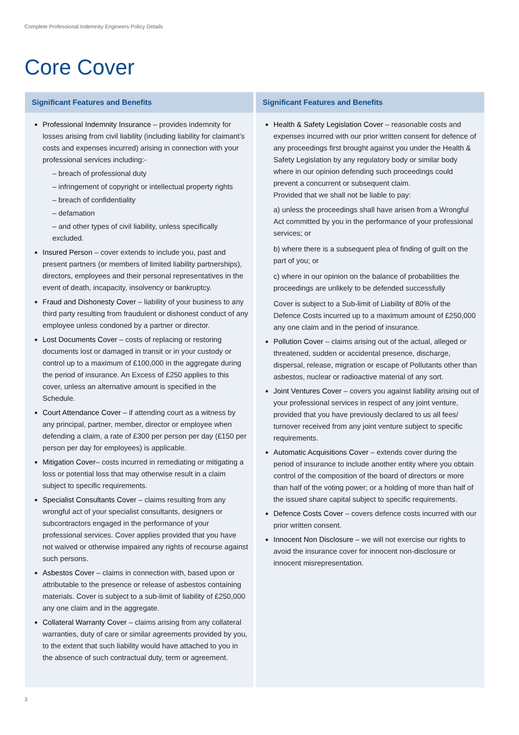Complete Professional Indemnity Engineers Policy Details
Core Cover
Significant Features and Benefits
Professional Indemnity Insurance – provides indemnity for losses arising from civil liability (including liability for claimant’s costs and expenses incurred) arising in connection with your professional services including:-
– breach of professional duty
– infringement of copyright or intellectual property rights
– breach of confidentiality
– defamation
– and other types of civil liability, unless specifically excluded.
Insured Person – cover extends to include you, past and present partners (or members of limited liability partnerships), directors, employees and their personal representatives in the event of death, incapacity, insolvency or bankruptcy.
Fraud and Dishonesty Cover – liability of your business to any third party resulting from fraudulent or dishonest conduct of any employee unless condoned by a partner or director.
Lost Documents Cover – costs of replacing or restoring documents lost or damaged in transit or in your custody or control up to a maximum of £100,000 in the aggregate during the period of insurance. An Excess of £250 applies to this cover, unless an alternative amount is specified in the Schedule.
Court Attendance Cover – if attending court as a witness by any principal, partner, member, director or employee when defending a claim, a rate of £300 per person per day (£150 per person per day for employees) is applicable.
Mitigation Cover– costs incurred in remediating or mitigating a loss or potential loss that may otherwise result in a claim subject to specific requirements.
Specialist Consultants Cover – claims resulting from any wrongful act of your specialist consultants, designers or subcontractors engaged in the performance of your professional services. Cover applies provided that you have not waived or otherwise impaired any rights of recourse against such persons.
Asbestos Cover – claims in connection with, based upon or attributable to the presence or release of asbestos containing materials. Cover is subject to a sub-limit of liability of £250,000 any one claim and in the aggregate.
Collateral Warranty Cover – claims arising from any collateral warranties, duty of care or similar agreements provided by you, to the extent that such liability would have attached to you in the absence of such contractual duty, term or agreement.
Significant Features and Benefits
Health & Safety Legislation Cover – reasonable costs and expenses incurred with our prior written consent for defence of any proceedings first brought against you under the Health & Safety Legislation by any regulatory body or similar body where in our opinion defending such proceedings could prevent a concurrent or subsequent claim.
Provided that we shall not be liable to pay:
a) unless the proceedings shall have arisen from a Wrongful Act committed by you in the performance of your professional services; or
b) where there is a subsequent plea of finding of guilt on the part of you; or
c) where in our opinion on the balance of probabilities the proceedings are unlikely to be defended successfully
Cover is subject to a Sub-limit of Liability of 80% of the Defence Costs incurred up to a maximum amount of £250,000 any one claim and in the period of insurance.
Pollution Cover – claims arising out of the actual, alleged or threatened, sudden or accidental presence, discharge, dispersal, release, migration or escape of Pollutants other than asbestos, nuclear or radioactive material of any sort.
Joint Ventures Cover – covers you against liability arising out of your professional services in respect of any joint venture, provided that you have previously declared to us all fees/ turnover received from any joint venture subject to specific requirements.
Automatic Acquisitions Cover – extends cover during the period of insurance to include another entity where you obtain control of the composition of the board of directors or more than half of the voting power; or a holding of more than half of the issued share capital subject to specific requirements.
Defence Costs Cover – covers defence costs incurred with our prior written consent.
Innocent Non Disclosure – we will not exercise our rights to avoid the insurance cover for innocent non-disclosure or innocent misrepresentation.
3